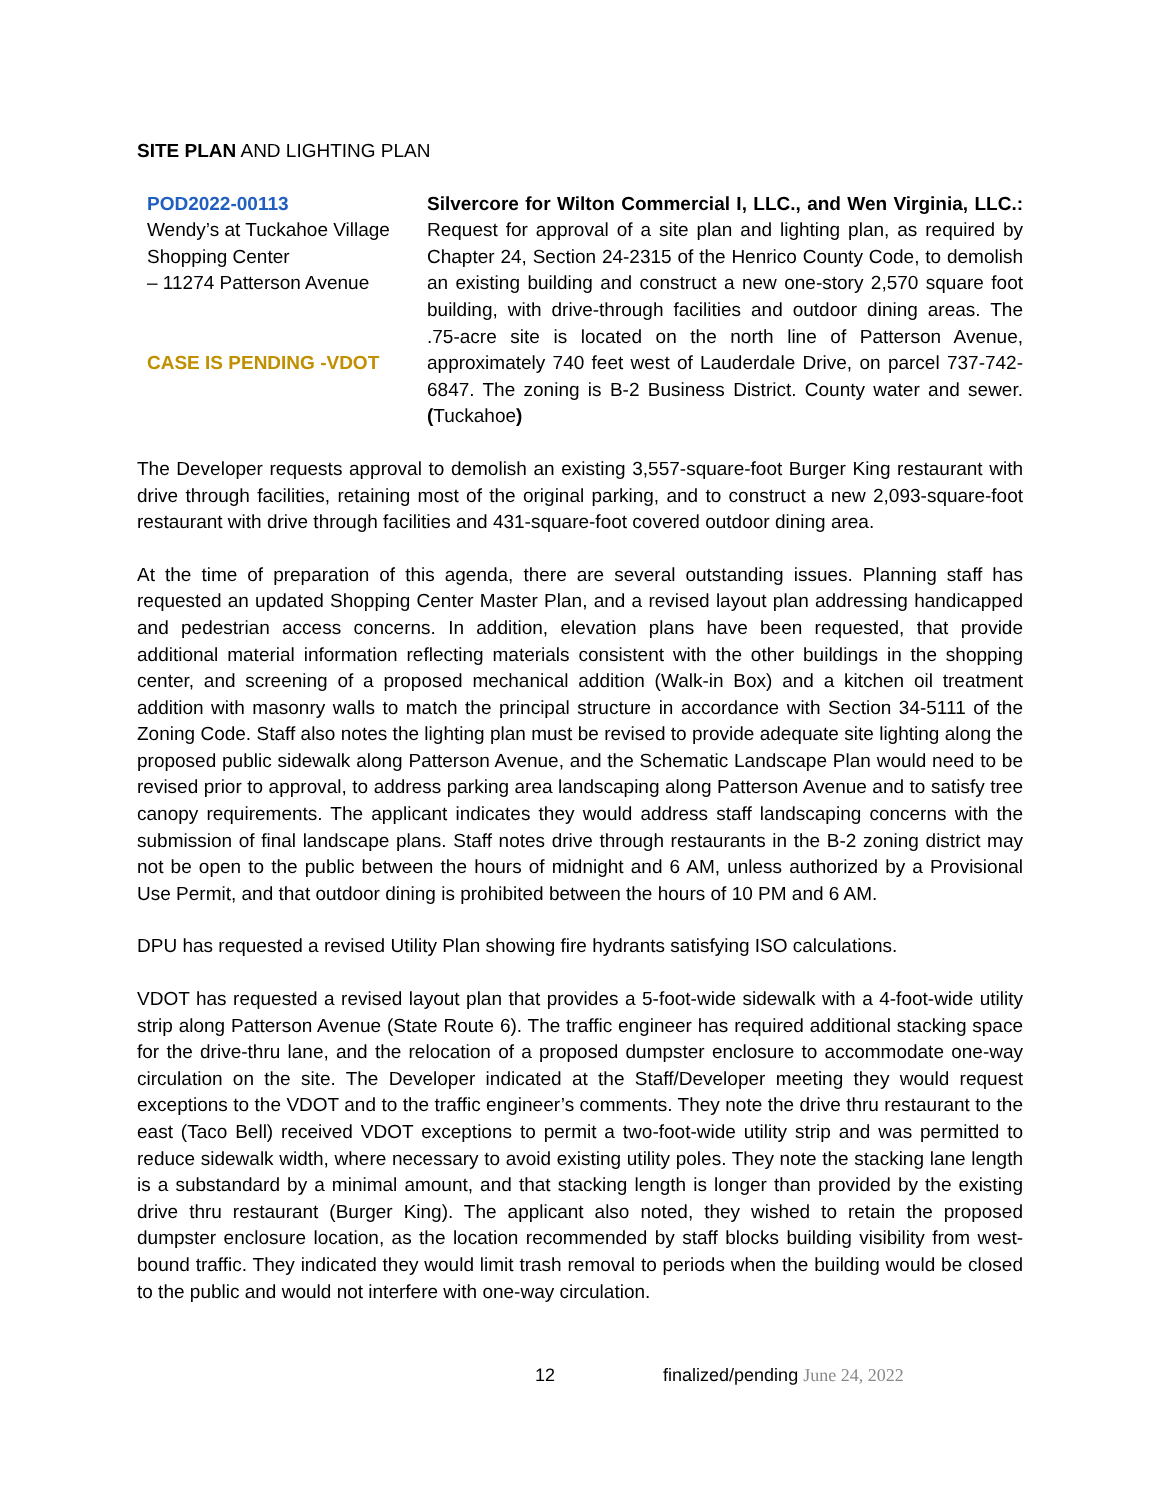SITE PLAN AND LIGHTING PLAN
POD2022-00113
Wendy’s at Tuckahoe Village Shopping Center
– 11274 Patterson Avenue
CASE IS PENDING -VDOT
Silvercore for Wilton Commercial I, LLC., and Wen Virginia, LLC.: Request for approval of a site plan and lighting plan, as required by Chapter 24, Section 24-2315 of the Henrico County Code, to demolish an existing building and construct a new one-story 2,570 square foot building, with drive-through facilities and outdoor dining areas. The .75-acre site is located on the north line of Patterson Avenue, approximately 740 feet west of Lauderdale Drive, on parcel 737-742-6847. The zoning is B-2 Business District. County water and sewer. (Tuckahoe)
The Developer requests approval to demolish an existing 3,557-square-foot Burger King restaurant with drive through facilities, retaining most of the original parking, and to construct a new 2,093-square-foot restaurant with drive through facilities and 431-square-foot covered outdoor dining area.
At the time of preparation of this agenda, there are several outstanding issues. Planning staff has requested an updated Shopping Center Master Plan, and a revised layout plan addressing handicapped and pedestrian access concerns. In addition, elevation plans have been requested, that provide additional material information reflecting materials consistent with the other buildings in the shopping center, and screening of a proposed mechanical addition (Walk-in Box) and a kitchen oil treatment addition with masonry walls to match the principal structure in accordance with Section 34-5111 of the Zoning Code. Staff also notes the lighting plan must be revised to provide adequate site lighting along the proposed public sidewalk along Patterson Avenue, and the Schematic Landscape Plan would need to be revised prior to approval, to address parking area landscaping along Patterson Avenue and to satisfy tree canopy requirements. The applicant indicates they would address staff landscaping concerns with the submission of final landscape plans. Staff notes drive through restaurants in the B-2 zoning district may not be open to the public between the hours of midnight and 6 AM, unless authorized by a Provisional Use Permit, and that outdoor dining is prohibited between the hours of 10 PM and 6 AM.
DPU has requested a revised Utility Plan showing fire hydrants satisfying ISO calculations.
VDOT has requested a revised layout plan that provides a 5-foot-wide sidewalk with a 4-foot-wide utility strip along Patterson Avenue (State Route 6). The traffic engineer has required additional stacking space for the drive-thru lane, and the relocation of a proposed dumpster enclosure to accommodate one-way circulation on the site. The Developer indicated at the Staff/Developer meeting they would request exceptions to the VDOT and to the traffic engineer’s comments. They note the drive thru restaurant to the east (Taco Bell) received VDOT exceptions to permit a two-foot-wide utility strip and was permitted to reduce sidewalk width, where necessary to avoid existing utility poles. They note the stacking lane length is a substandard by a minimal amount, and that stacking length is longer than provided by the existing drive thru restaurant (Burger King). The applicant also noted, they wished to retain the proposed dumpster enclosure location, as the location recommended by staff blocks building visibility from west-bound traffic. They indicated they would limit trash removal to periods when the building would be closed to the public and would not interfere with one-way circulation.
12 finalized/pending June 24, 2022